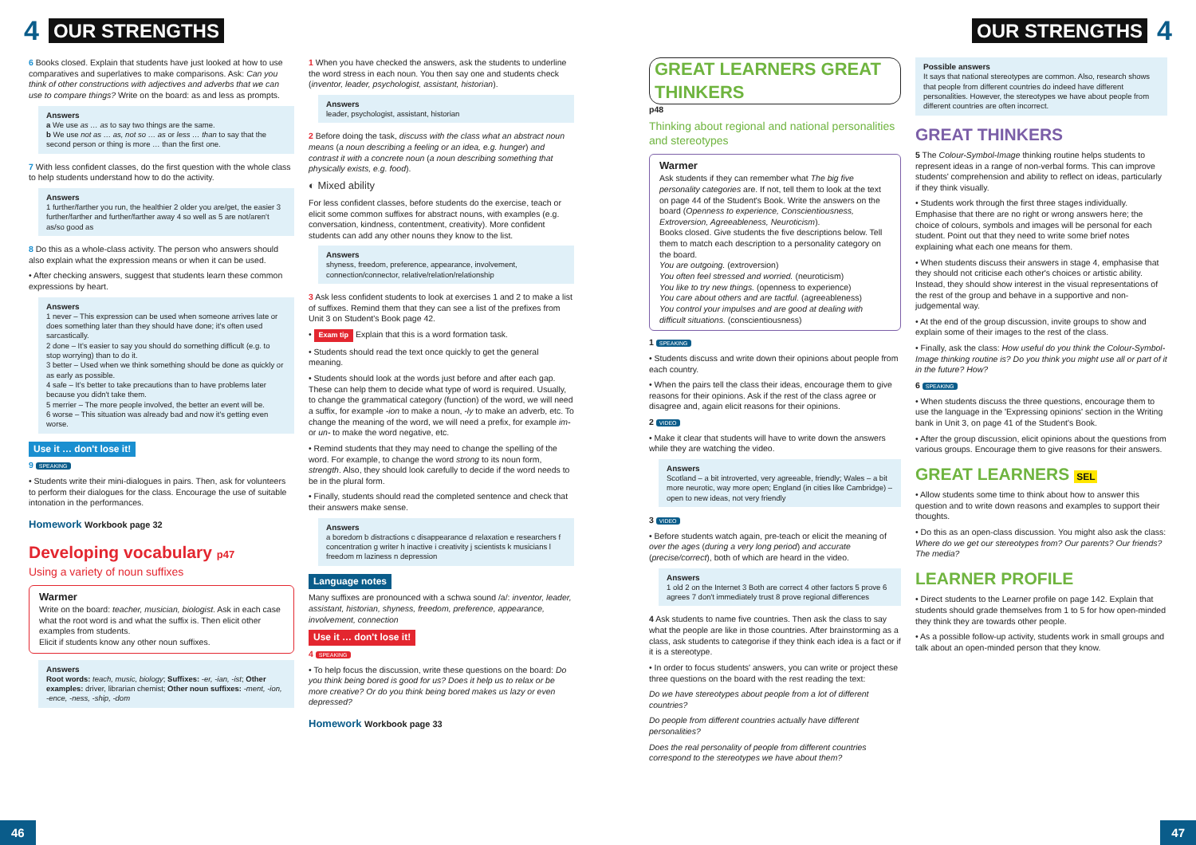4 OUR STRENGTHS
6 Books closed. Explain that students have just looked at how to use comparatives and superlatives to make comparisons. Ask: Can you think of other constructions with adjectives and adverbs that we can use to compare things? Write on the board: as and less as prompts.
Answers
a We use as … as to say two things are the same.
b We use not as … as, not so … as or less … than to say that the second person or thing is more … than the first one.
7 With less confident classes, do the first question with the whole class to help students understand how to do the activity.
Answers
1 further/farther you run, the healthier 2 older you are/get, the easier 3 further/farther and further/farther away 4 so well as 5 are not/aren't as/so good as
8 Do this as a whole-class activity. The person who answers should also explain what the expression means or when it can be used.
• After checking answers, suggest that students learn these common expressions by heart.
Answers
1 never – This expression can be used when someone arrives late or does something later than they should have done; it's often used sarcastically.
2 done – It's easier to say you should do something difficult (e.g. to stop worrying) than to do it.
3 better – Used when we think something should be done as quickly or as early as possible.
4 safe – It's better to take precautions than to have problems later because you didn't take them.
5 merrier – The more people involved, the better an event will be.
6 worse – This situation was already bad and now it's getting even worse.
Use it … don't lose it!
9 SPEAKING
• Students write their mini-dialogues in pairs. Then, ask for volunteers to perform their dialogues for the class. Encourage the use of suitable intonation in the performances.
Homework Workbook page 32
Developing vocabulary p47
Using a variety of noun suffixes
Warmer
Write on the board: teacher, musician, biologist. Ask in each case what the root word is and what the suffix is. Then elicit other examples from students.
Elicit if students know any other noun suffixes.
Answers
Root words: teach, music, biology; Suffixes: -er, -ian, -ist; Other examples: driver, librarian chemist; Other noun suffixes: -ment, -ion, -ence, -ness, -ship, -dom
1 When you have checked the answers, ask the students to underline the word stress in each noun. You then say one and students check (inventor, leader, psychologist, assistant, historian).
Answers
leader, psychologist, assistant, historian
2 Before doing the task, discuss with the class what an abstract noun means (a noun describing a feeling or an idea, e.g. hunger) and contrast it with a concrete noun (a noun describing something that physically exists, e.g. food).
◐ Mixed ability
For less confident classes, before students do the exercise, teach or elicit some common suffixes for abstract nouns, with examples (e.g. conversation, kindness, contentment, creativity). More confident students can add any other nouns they know to the list.
Answers
shyness, freedom, preference, appearance, involvement, connection/connector, relative/relation/relationship
3 Ask less confident students to look at exercises 1 and 2 to make a list of suffixes. Remind them that they can see a list of the prefixes from Unit 3 on Student's Book page 42.
• Exam tip Explain that this is a word formation task.
• Students should read the text once quickly to get the general meaning.
• Students should look at the words just before and after each gap. These can help them to decide what type of word is required. Usually, to change the grammatical category (function) of the word, we will need a suffix, for example -ion to make a noun, -ly to make an adverb, etc. To change the meaning of the word, we will need a prefix, for example im- or un- to make the word negative, etc.
• Remind students that they may need to change the spelling of the word. For example, to change the word strong to its noun form, strength. Also, they should look carefully to decide if the word needs to be in the plural form.
• Finally, students should read the completed sentence and check that their answers make sense.
Answers
a boredom b distractions c disappearance d relaxation e researchers f concentration g writer h inactive i creativity j scientists k musicians l freedom m laziness n depression
Language notes
Many suffixes are pronounced with a schwa sound /a/: inventor, leader, assistant, historian, shyness, freedom, preference, appearance, involvement, connection
Use it … don't lose it!
4 SPEAKING
• To help focus the discussion, write these questions on the board: Do you think being bored is good for us? Does it help us to relax or be more creative? Or do you think being bored makes us lazy or even depressed?
Homework Workbook page 33
46
OUR STRENGTHS 4
GREAT LEARNERS GREAT THINKERS
p48
Thinking about regional and national personalities and stereotypes
Warmer
Ask students if they can remember what The big five personality categories are. If not, tell them to look at the text on page 44 of the Student's Book. Write the answers on the board (Openness to experience, Conscientiousness, Extroversion, Agreeableness, Neuroticism).
Books closed. Give students the five descriptions below. Tell them to match each description to a personality category on the board.
You are outgoing. (extroversion)
You often feel stressed and worried. (neuroticism)
You like to try new things. (openness to experience)
You care about others and are tactful. (agreeableness)
You control your impulses and are good at dealing with difficult situations. (conscientiousness)
1 SPEAKING
• Students discuss and write down their opinions about people from each country.
• When the pairs tell the class their ideas, encourage them to give reasons for their opinions. Ask if the rest of the class agree or disagree and, again elicit reasons for their opinions.
2 VIDEO
• Make it clear that students will have to write down the answers while they are watching the video.
Answers
Scotland – a bit introverted, very agreeable, friendly; Wales – a bit more neurotic, way more open; England (in cities like Cambridge) – open to new ideas, not very friendly
3 VIDEO
• Before students watch again, pre-teach or elicit the meaning of over the ages (during a very long period) and accurate (precise/correct), both of which are heard in the video.
Answers
1 old 2 on the Internet 3 Both are correct 4 other factors 5 prove 6 agrees 7 don't immediately trust 8 prove regional differences
4 Ask students to name five countries. Then ask the class to say what the people are like in those countries. After brainstorming as a class, ask students to categorise if they think each idea is a fact or if it is a stereotype.
• In order to focus students' answers, you can write or project these three questions on the board with the rest reading the text:
Do we have stereotypes about people from a lot of different countries?
Do people from different countries actually have different personalities?
Does the real personality of people from different countries correspond to the stereotypes we have about them?
Possible answers
It says that national stereotypes are common. Also, research shows that people from different countries do indeed have different personalities. However, the stereotypes we have about people from different countries are often incorrect.
GREAT THINKERS
5 The Colour-Symbol-Image thinking routine helps students to represent ideas in a range of non-verbal forms. This can improve students' comprehension and ability to reflect on ideas, particularly if they think visually.
• Students work through the first three stages individually. Emphasise that there are no right or wrong answers here; the choice of colours, symbols and images will be personal for each student. Point out that they need to write some brief notes explaining what each one means for them.
• When students discuss their answers in stage 4, emphasise that they should not criticise each other's choices or artistic ability. Instead, they should show interest in the visual representations of the rest of the group and behave in a supportive and non-judgemental way.
• At the end of the group discussion, invite groups to show and explain some of their images to the rest of the class.
• Finally, ask the class: How useful do you think the Colour-Symbol-Image thinking routine is? Do you think you might use all or part of it in the future? How?
6 SPEAKING
• When students discuss the three questions, encourage them to use the language in the 'Expressing opinions' section in the Writing bank in Unit 3, on page 41 of the Student's Book.
• After the group discussion, elicit opinions about the questions from various groups. Encourage them to give reasons for their answers.
GREAT LEARNERS SEL
• Allow students some time to think about how to answer this question and to write down reasons and examples to support their thoughts.
• Do this as an open-class discussion. You might also ask the class: Where do we get our stereotypes from? Our parents? Our friends? The media?
LEARNER PROFILE
• Direct students to the Learner profile on page 142. Explain that students should grade themselves from 1 to 5 for how open-minded they think they are towards other people.
• As a possible follow-up activity, students work in small groups and talk about an open-minded person that they know.
47